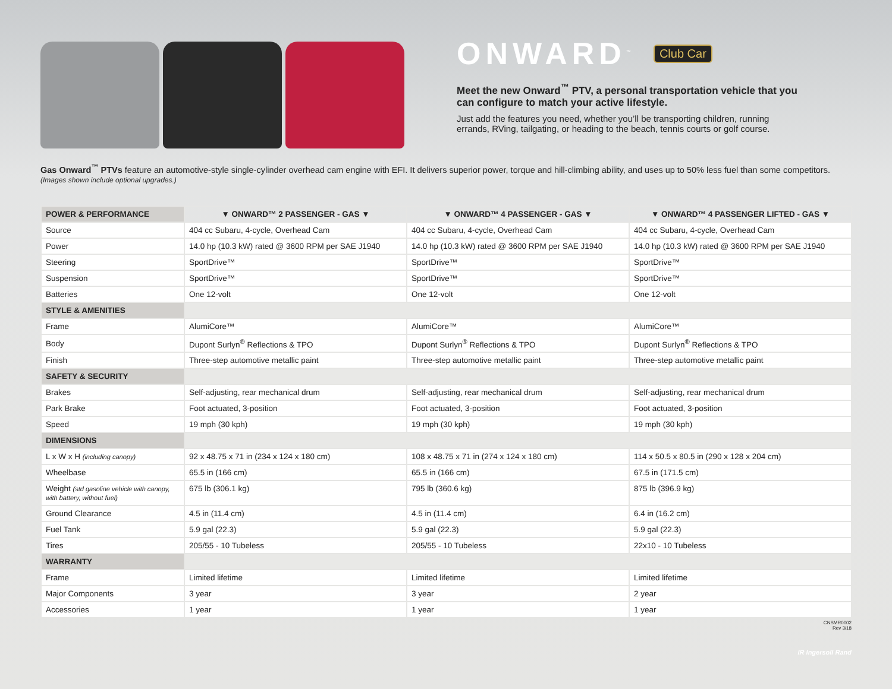ONWARD<sup>™</sup> Club Car
Meet the new Onward<sup>™</sup> PTV, a personal transportation vehicle that you can configure to match your active lifestyle.
Just add the features you need, whether you’ll be transporting children, running errands, RVing, tailgating, or heading to the beach, tennis courts or golf course.
Gas Onward<sup>™</sup> PTVs feature an automotive-style single-cylinder overhead cam engine with EFI. It delivers superior power, torque and hill-climbing ability, and uses up to 50% less fuel than some competitors.
(Images shown include optional upgrades.)
| POWER & PERFORMANCE | ▼ ONWARD™ 2 PASSENGER - GAS ▼ | ▼ ONWARD™ 4 PASSENGER - GAS ▼ | ▼ ONWARD™ 4 PASSENGER LIFTED - GAS ▼ |
| --- | --- | --- | --- |
| Source | 404 cc Subaru, 4-cycle, Overhead Cam | 404 cc Subaru, 4-cycle, Overhead Cam | 404 cc Subaru, 4-cycle, Overhead Cam |
| Power | 14.0 hp (10.3 kW) rated @ 3600 RPM per SAE J1940 | 14.0 hp (10.3 kW) rated @ 3600 RPM per SAE J1940 | 14.0 hp (10.3 kW) rated @ 3600 RPM per SAE J1940 |
| Steering | SportDrive™ | SportDrive™ | SportDrive™ |
| Suspension | SportDrive™ | SportDrive™ | SportDrive™ |
| Batteries | One 12-volt | One 12-volt | One 12-volt |
| STYLE & AMENITIES | | | |
| Frame | AlumiCore™ | AlumiCore™ | AlumiCore™ |
| Body | Dupont Surlyn<sup>®</sup> Reflections & TPO | Dupont Surlyn<sup>®</sup> Reflections & TPO | Dupont Surlyn<sup>®</sup> Reflections & TPO |
| Finish | Three-step automotive metallic paint | Three-step automotive metallic paint | Three-step automotive metallic paint |
| SAFETY & SECURITY | | | |
| Brakes | Self-adjusting, rear mechanical drum | Self-adjusting, rear mechanical drum | Self-adjusting, rear mechanical drum |
| Park Brake | Foot actuated, 3-position | Foot actuated, 3-position | Foot actuated, 3-position |
| Speed | 19 mph (30 kph) | 19 mph (30 kph) | 19 mph (30 kph) |
| DIMENSIONS | | | |
| L x W x H (including canopy) | 92 x 48.75 x 71 in (234 x 124 x 180 cm) | 108 x 48.75 x 71 in (274 x 124 x 180 cm) | 114 x 50.5 x 80.5 in (290 x 128 x 204 cm) |
| Wheelbase | 65.5 in (166 cm) | 65.5 in (166 cm) | 67.5 in (171.5 cm) |
| Weight (std gasoline vehicle with canopy, with battery, without fuel) | 675 lb (306.1 kg) | 795 lb (360.6 kg) | 875 lb (396.9 kg) |
| Ground Clearance | 4.5 in (11.4 cm) | 4.5 in (11.4 cm) | 6.4 in (16.2 cm) |
| Fuel Tank | 5.9 gal (22.3) | 5.9 gal (22.3) | 5.9 gal (22.3) |
| Tires | 205/55 - 10 Tubeless | 205/55 - 10 Tubeless | 22x10 - 10 Tubeless |
| WARRANTY | | | |
| Frame | Limited lifetime | Limited lifetime | Limited lifetime |
| Major Components | 3 year | 3 year | 2 year |
| Accessories | 1 year | 1 year | 1 year |
CNSMR0002
Rev 3/18
IR Ingersoll Rand